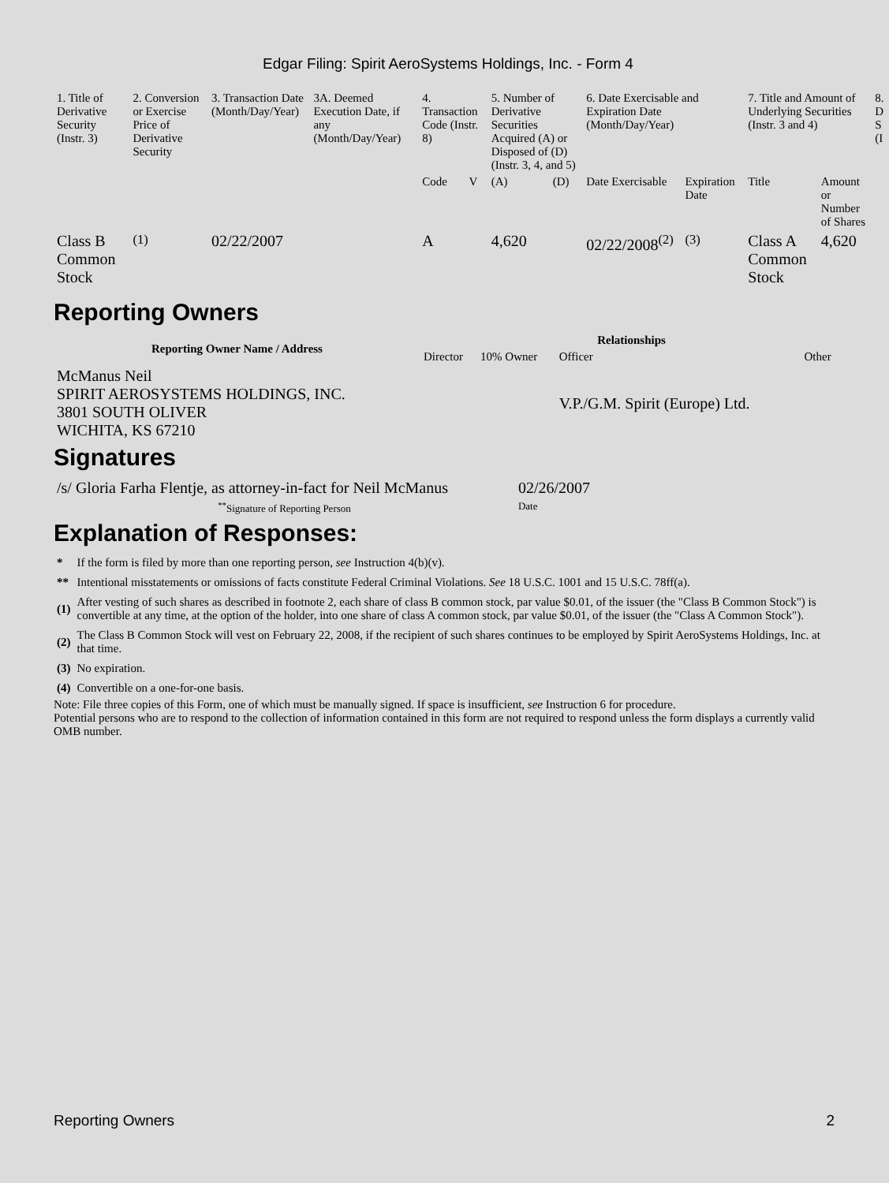Edgar Filing: Spirit AeroSystems Holdings, Inc. - Form 4
| 1. Title of Derivative Security (Instr. 3) | 2. Conversion or Exercise Price of Derivative Security | 3. Transaction Date (Month/Day/Year) | 3A. Deemed Execution Date, if any (Month/Day/Year) | 4. Transaction Code (Instr. 8) | | 5. Number of Derivative Securities Acquired (A) or Disposed of (D) (Instr. 3, 4, and 5) | | 6. Date Exercisable and Expiration Date (Month/Day/Year) | | 7. Title and Amount of Underlying Securities (Instr. 3 and 4) | | 8. D S (I |
| | | | | Code | V | (A) | (D) | Date Exercisable | Expiration Date | Title | Amount or Number of Shares | |
| Class B Common Stock | <sup>(1)</sup> | 02/22/2007 | | A | | 4,620 | | 02/22/2008<sup>(2)</sup> | <sup>(3)</sup> | Class A Common Stock | 4,620 | |
Reporting Owners
| Reporting Owner Name / Address | Relationships | | | |
| --- | --- | --- | --- | --- |
| | Director | 10% Owner | Officer | Other |
| McManus Neil SPIRIT AEROSYSTEMS HOLDINGS, INC. 3801 SOUTH OLIVER WICHITA, KS 67210 | | | V.P./G.M. Spirit (Europe) Ltd. | |
Signatures
| /s/ Gloria Farha Flentje, as attorney-in-fact for Neil McManus | 02/26/2007 |
| <sup>**</sup> Signature of Reporting Person | Date |
Explanation of Responses:
| * | If the form is filed by more than one reporting person, see Instruction 4(b)(v). |
| ** | Intentional misstatements or omissions of facts constitute Federal Criminal Violations. See 18 U.S.C. 1001 and 15 U.S.C. 78ff(a). |
| (1) | After vesting of such shares as described in footnote 2, each share of class B common stock, par value $0.01, of the issuer (the "Class B Common Stock") is convertible at any time, at the option of the holder, into one share of class A common stock, par value $0.01, of the issuer (the "Class A Common Stock"). |
| (2) | The Class B Common Stock will vest on February 22, 2008, if the recipient of such shares continues to be employed by Spirit AeroSystems Holdings, Inc. at that time. |
| (3) | No expiration. |
| (4) | Convertible on a one-for-one basis. |
Note: File three copies of this Form, one of which must be manually signed. If space is insufficient, see Instruction 6 for procedure.
Potential persons who are to respond to the collection of information contained in this form are not required to respond unless the form displays a currently valid OMB number.
Reporting Owners 2